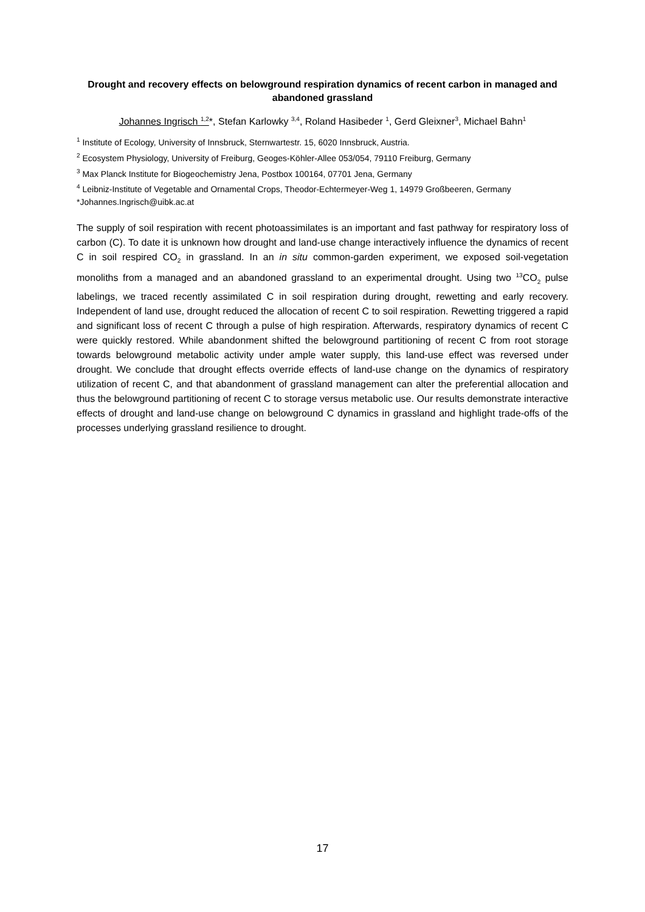Drought and recovery effects on belowground respiration dynamics of recent carbon in managed and abandoned grassland
Johannes Ingrisch <sup>1,2</sup>*, Stefan Karlowky <sup>3,4</sup>, Roland Hasibeder <sup>1</sup>, Gerd Gleixner<sup>3</sup>, Michael Bahn<sup>1</sup>
<sup>1</sup> Institute of Ecology, University of Innsbruck, Sternwartestr. 15, 6020 Innsbruck, Austria.
<sup>2</sup> Ecosystem Physiology, University of Freiburg, Geoges-Köhler-Allee 053/054, 79110 Freiburg, Germany
<sup>3</sup> Max Planck Institute for Biogeochemistry Jena, Postbox 100164, 07701 Jena, Germany
<sup>4</sup> Leibniz-Institute of Vegetable and Ornamental Crops, Theodor-Echtermeyer-Weg 1, 14979 Großbeeren, Germany
*Johannes.Ingrisch@uibk.ac.at
The supply of soil respiration with recent photoassimilates is an important and fast pathway for respiratory loss of carbon (C). To date it is unknown how drought and land-use change interactively influence the dynamics of recent C in soil respired CO<sub>2</sub> in grassland. In an in situ common-garden experiment, we exposed soil-vegetation monoliths from a managed and an abandoned grassland to an experimental drought. Using two <sup>13</sup>CO<sub>2</sub> pulse labelings, we traced recently assimilated C in soil respiration during drought, rewetting and early recovery. Independent of land use, drought reduced the allocation of recent C to soil respiration. Rewetting triggered a rapid and significant loss of recent C through a pulse of high respiration. Afterwards, respiratory dynamics of recent C were quickly restored. While abandonment shifted the belowground partitioning of recent C from root storage towards belowground metabolic activity under ample water supply, this land-use effect was reversed under drought. We conclude that drought effects override effects of land-use change on the dynamics of respiratory utilization of recent C, and that abandonment of grassland management can alter the preferential allocation and thus the belowground partitioning of recent C to storage versus metabolic use. Our results demonstrate interactive effects of drought and land-use change on belowground C dynamics in grassland and highlight trade-offs of the processes underlying grassland resilience to drought.
17